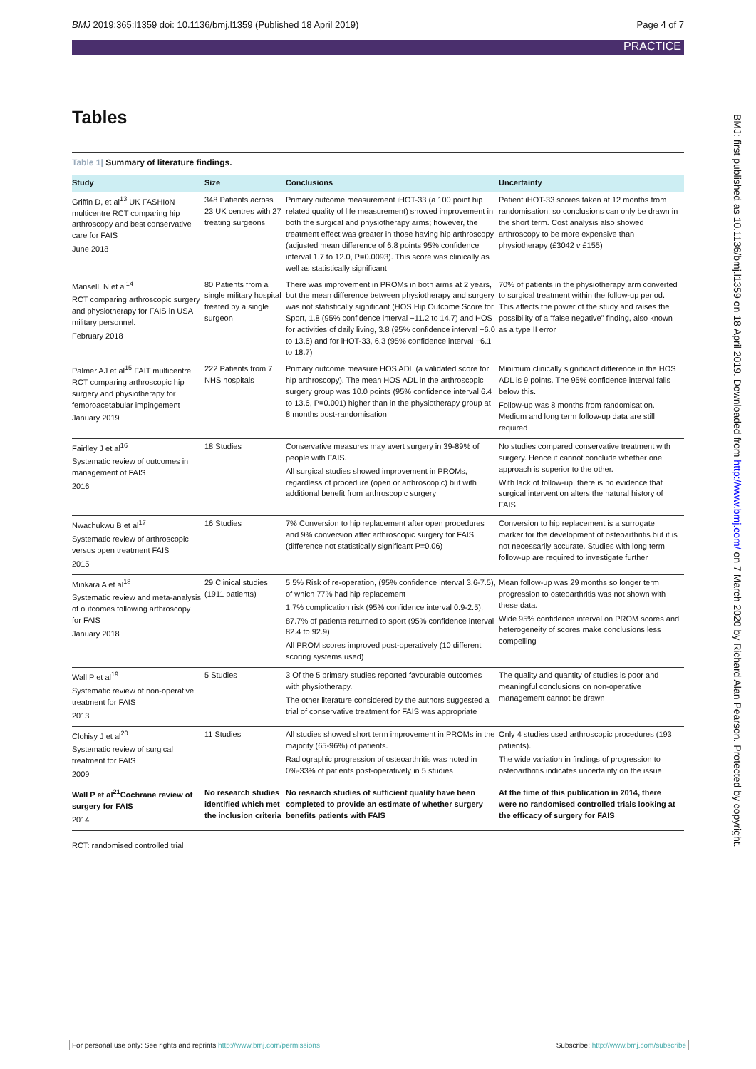BMJ 2019;365:l1359 doi: 10.1136/bmj.l1359 (Published 18 April 2019) Page 4 of 7
PRACTICE
Tables
Table 1| Summary of literature findings.
| Study | Size | Conclusions | Uncertainty |
| --- | --- | --- | --- |
| Griffin D, et al<sup>13</sup> UK FASHIoN multicentre RCT comparing hip arthroscopy and best conservative care for FAIS June 2018 | 348 Patients across 23 UK centres with 27 treating surgeons | Primary outcome measurement iHOT-33 (a 100 point hip related quality of life measurement) showed improvement in both the surgical and physiotherapy arms; however, the treatment effect was greater in those having hip arthroscopy (adjusted mean difference of 6.8 points 95% confidence interval 1.7 to 12.0, P=0.0093). This score was clinically as well as statistically significant | Patient iHOT-33 scores taken at 12 months from randomisation; so conclusions can only be drawn in the short term. Cost analysis also showed arthroscopy to be more expensive than physiotherapy (£3042 v £155) |
| Mansell, N et al<sup>14</sup> RCT comparing arthroscopic surgery and physiotherapy for FAIS in USA military personnel. February 2018 | 80 Patients from a single military hospital treated by a single surgeon | There was improvement in PROMs in both arms at 2 years, but the mean difference between physiotherapy and surgery was not statistically significant (HOS Hip Outcome Score for Sport, 1.8 (95% confidence interval −11.2 to 14.7) and HOS for activities of daily living, 3.8 (95% confidence interval −6.0 to 13.6) and for iHOT-33, 6.3 (95% confidence interval −6.1 to 18.7) | 70% of patients in the physiotherapy arm converted to surgical treatment within the follow-up period. This affects the power of the study and raises the possibility of a “false negative” finding, also known as a type II error |
| Palmer AJ et al<sup>15</sup> FAIT multicentre RCT comparing arthroscopic hip surgery and physiotherapy for femoroacetabular impingement January 2019 | 222 Patients from 7 NHS hospitals | Primary outcome measure HOS ADL (a validated score for hip arthroscopy). The mean HOS ADL in the arthroscopic surgery group was 10.0 points (95% confidence interval 6.4 to 13.6, P=0.001) higher than in the physiotherapy group at 8 months post-randomisation | Minimum clinically significant difference in the HOS ADL is 9 points. The 95% confidence interval falls below this. Follow-up was 8 months from randomisation. Medium and long term follow-up data are still required |
| Fairlley J et al<sup>16</sup> Systematic review of outcomes in management of FAIS 2016 | 18 Studies | Conservative measures may avert surgery in 39-89% of people with FAIS. All surgical studies showed improvement in PROMs, regardless of procedure (open or arthroscopic) but with additional benefit from arthroscopic surgery | No studies compared conservative treatment with surgery. Hence it cannot conclude whether one approach is superior to the other. With lack of follow-up, there is no evidence that surgical intervention alters the natural history of FAIS |
| Nwachukwu B et al<sup>17</sup> Systematic review of arthroscopic versus open treatment FAIS 2015 | 16 Studies | 7% Conversion to hip replacement after open procedures and 9% conversion after arthroscopic surgery for FAIS (difference not statistically significant P=0.06) | Conversion to hip replacement is a surrogate marker for the development of osteoarthritis but it is not necessarily accurate. Studies with long term follow-up are required to investigate further |
| Minkara A et al<sup>18</sup> Systematic review and meta-analysis of outcomes following arthroscopy for FAIS January 2018 | 29 Clinical studies (1911 patients) | 5.5% Risk of re-operation, (95% confidence interval 3.6-7.5), of which 77% had hip replacement 1.7% complication risk (95% confidence interval 0.9-2.5). 87.7% of patients returned to sport (95% confidence interval 82.4 to 92.9) All PROM scores improved post-operatively (10 different scoring systems used) | Mean follow-up was 29 months so longer term progression to osteoarthritis was not shown with these data. Wide 95% confidence interval on PROM scores and heterogeneity of scores make conclusions less compelling |
| Wall P et al<sup>19</sup> Systematic review of non-operative treatment for FAIS 2013 | 5 Studies | 3 Of the 5 primary studies reported favourable outcomes with physiotherapy. The other literature considered by the authors suggested a trial of conservative treatment for FAIS was appropriate | The quality and quantity of studies is poor and meaningful conclusions on non-operative management cannot be drawn |
| Clohisy J et al<sup>20</sup> Systematic review of surgical treatment for FAIS 2009 | 11 Studies | All studies showed short term improvement in PROMs in the majority (65-96%) of patients. Radiographic progression of osteoarthritis was noted in 0%-33% of patients post-operatively in 5 studies | Only 4 studies used arthroscopic procedures (193 patients). The wide variation in findings of progression to osteoarthritis indicates uncertainty on the issue |
| Wall P et al<sup>21</sup>Cochrane review of surgery for FAIS 2014 | No research studies identified which met the inclusion criteria | No research studies of sufficient quality have been completed to provide an estimate of whether surgery benefits patients with FAIS | At the time of this publication in 2014, there were no randomised controlled trials looking at the efficacy of surgery for FAIS |
RCT: randomised controlled trial
BMJ: first published as 10.1136/bmj.l1359 on 18 April 2019. Downloaded from http://www.bmj.com/ on 7 March 2020 by Richard Alan Pearson. Protected by copyright.
For personal use only: See rights and reprints http://www.bmj.com/permissions Subscribe: http://www.bmj.com/subscribe